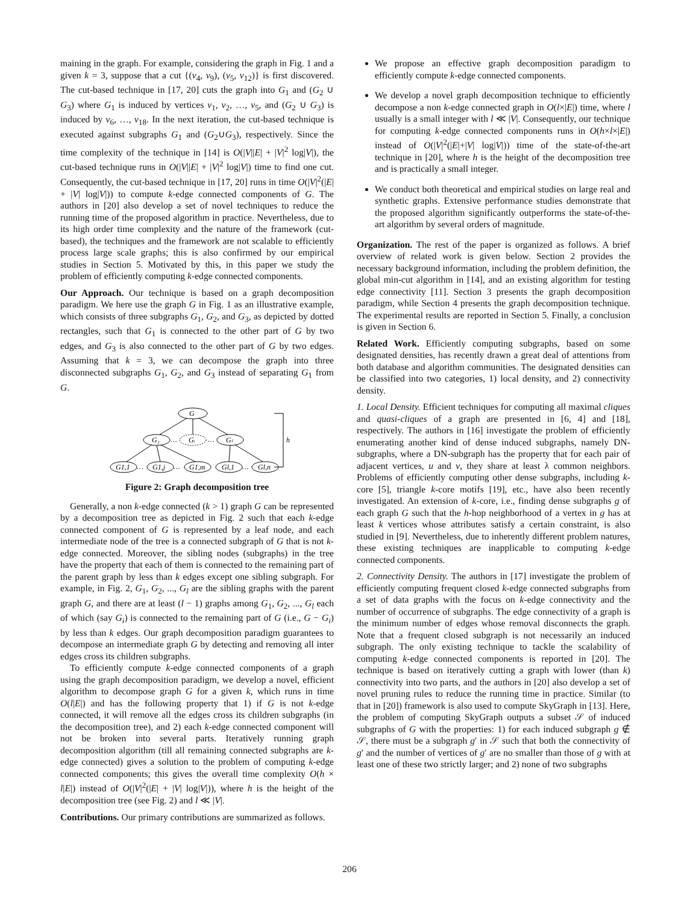maining in the graph. For example, considering the graph in Fig. 1 and a given k = 3, suppose that a cut {(v<sub>4</sub>, v<sub>9</sub>), (v<sub>5</sub>, v<sub>12</sub>)} is first discovered. The cut-based technique in [17, 20] cuts the graph into G<sub>1</sub> and (G<sub>2</sub> ∪ G<sub>3</sub>) where G<sub>1</sub> is induced by vertices v<sub>1</sub>, v<sub>2</sub>, …, v<sub>5</sub>, and (G<sub>2</sub> ∪ G<sub>3</sub>) is induced by v<sub>6</sub>, …, v<sub>18</sub>. In the next iteration, the cut-based technique is executed against subgraphs G<sub>1</sub> and (G<sub>2</sub>∪G<sub>3</sub>), respectively. Since the time complexity of the technique in [14] is O(|V||E| + |V|<sup>2</sup> log|V|), the cut-based technique runs in O(|V||E| + |V|<sup>2</sup> log|V|) time to find one cut. Consequently, the cut-based technique in [17, 20] runs in time O(|V|<sup>2</sup>(|E| + |V| log|V|)) to compute k-edge connected components of G. The authors in [20] also develop a set of novel techniques to reduce the running time of the proposed algorithm in practice. Nevertheless, due to its high order time complexity and the nature of the framework (cut-based), the techniques and the framework are not scalable to efficiently process large scale graphs; this is also confirmed by our empirical studies in Section 5. Motivated by this, in this paper we study the problem of efficiently computing k-edge connected components.
Our Approach. Our technique is based on a graph decomposition paradigm. We here use the graph G in Fig. 1 as an illustrative example, which consists of three subgraphs G<sub>1</sub>, G<sub>2</sub>, and G<sub>3</sub>, as depicted by dotted rectangles, such that G<sub>1</sub> is connected to the other part of G by two edges, and G<sub>3</sub> is also connected to the other part of G by two edges. Assuming that k = 3, we can decompose the graph into three disconnected subgraphs G<sub>1</sub>, G<sub>2</sub>, and G<sub>3</sub> instead of separating G<sub>1</sub> from G.
G
G₁
Gᵢ
Gₗ
h
G1,1
G1,j
G1,m
Gl,1
Gl,n
…
…
…
…
…
Figure 2: Graph decomposition tree
Generally, a non k-edge connected (k > 1) graph G can be represented by a decomposition tree as depicted in Fig. 2 such that each k-edge connected component of G is represented by a leaf node, and each intermediate node of the tree is a connected subgraph of G that is not k-edge connected. Moreover, the sibling nodes (subgraphs) in the tree have the property that each of them is connected to the remaining part of the parent graph by less than k edges except one sibling subgraph. For example, in Fig. 2, G<sub>1</sub>, G<sub>2</sub>, ..., G<sub>l</sub> are the sibling graphs with the parent graph G, and there are at least (l − 1) graphs among G<sub>1</sub>, G<sub>2</sub>, ..., G<sub>l</sub> each of which (say G<sub>i</sub>) is connected to the remaining part of G (i.e., G − G<sub>i</sub>) by less than k edges. Our graph decomposition paradigm guarantees to decompose an intermediate graph G by detecting and removing all inter edges cross its children subgraphs.
To efficiently compute k-edge connected components of a graph using the graph decomposition paradigm, we develop a novel, efficient algorithm to decompose graph G for a given k, which runs in time O(l|E|) and has the following property that 1) if G is not k-edge connected, it will remove all the edges cross its children subgraphs (in the decomposition tree), and 2) each k-edge connected component will not be broken into several parts. Iteratively running graph decomposition algorithm (till all remaining connected subgraphs are k-edge connected) gives a solution to the problem of computing k-edge connected components; this gives the overall time complexity O(h × l|E|) instead of O(|V|<sup>2</sup>(|E| + |V| log|V|)), where h is the height of the decomposition tree (see Fig. 2) and l ≪ |V|.
Contributions. Our primary contributions are summarized as follows.
We propose an effective graph decomposition paradigm to efficiently compute k-edge connected components.
We develop a novel graph decomposition technique to efficiently decompose a non k-edge connected graph in O(l×|E|) time, where l usually is a small integer with l ≪ |V|. Consequently, our technique for computing k-edge connected components runs in O(h×l×|E|) instead of O(|V|<sup>2</sup>(|E|+|V| log|V|)) time of the state-of-the-art technique in [20], where h is the height of the decomposition tree and is practically a small integer.
We conduct both theoretical and empirical studies on large real and synthetic graphs. Extensive performance studies demonstrate that the proposed algorithm significantly outperforms the state-of-the-art algorithm by several orders of magnitude.
Organization. The rest of the paper is organized as follows. A brief overview of related work is given below. Section 2 provides the necessary background information, including the problem definition, the global min-cut algorithm in [14], and an existing algorithm for testing edge connectivity [11]. Section 3 presents the graph decomposition paradigm, while Section 4 presents the graph decomposition technique. The experimental results are reported in Section 5. Finally, a conclusion is given in Section 6.
Related Work. Efficiently computing subgraphs, based on some designated densities, has recently drawn a great deal of attentions from both database and algorithm communities. The designated densities can be classified into two categories, 1) local density, and 2) connectivity density.
1. Local Density. Efficient techniques for computing all maximal cliques and quasi-cliques of a graph are presented in [6, 4] and [18], respectively. The authors in [16] investigate the problem of efficiently enumerating another kind of dense induced subgraphs, namely DN-subgraphs, where a DN-subgraph has the property that for each pair of adjacent vertices, u and v, they share at least λ common neighbors. Problems of efficiently computing other dense subgraphs, including k-core [5], triangle k-core motifs [19], etc., have also been recently investigated. An extension of k-core, i.e., finding dense subgraphs g of each graph G such that the h-hop neighborhood of a vertex in g has at least k vertices whose attributes satisfy a certain constraint, is also studied in [9]. Nevertheless, due to inherently different problem natures, these existing techniques are inapplicable to computing k-edge connected components.
2. Connectivity Density. The authors in [17] investigate the problem of efficiently computing frequent closed k-edge connected subgraphs from a set of data graphs with the focus on k-edge connectivity and the number of occurrence of subgraphs. The edge connectivity of a graph is the minimum number of edges whose removal disconnects the graph. Note that a frequent closed subgraph is not necessarily an induced subgraph. The only existing technique to tackle the scalability of computing k-edge connected components is reported in [20]. The technique is based on iteratively cutting a graph with lower (than k) connectivity into two parts, and the authors in [20] also develop a set of novel pruning rules to reduce the running time in practice. Similar (to that in [20]) framework is also used to compute SkyGraph in [13]. Here, the problem of computing SkyGraph outputs a subset 𝒮 of induced subgraphs of G with the properties: 1) for each induced subgraph g ∉ 𝒮, there must be a subgraph g′ in 𝒮 such that both the connectivity of g′ and the number of vertices of g′ are no smaller than those of g with at least one of these two strictly larger; and 2) none of two subgraphs
206